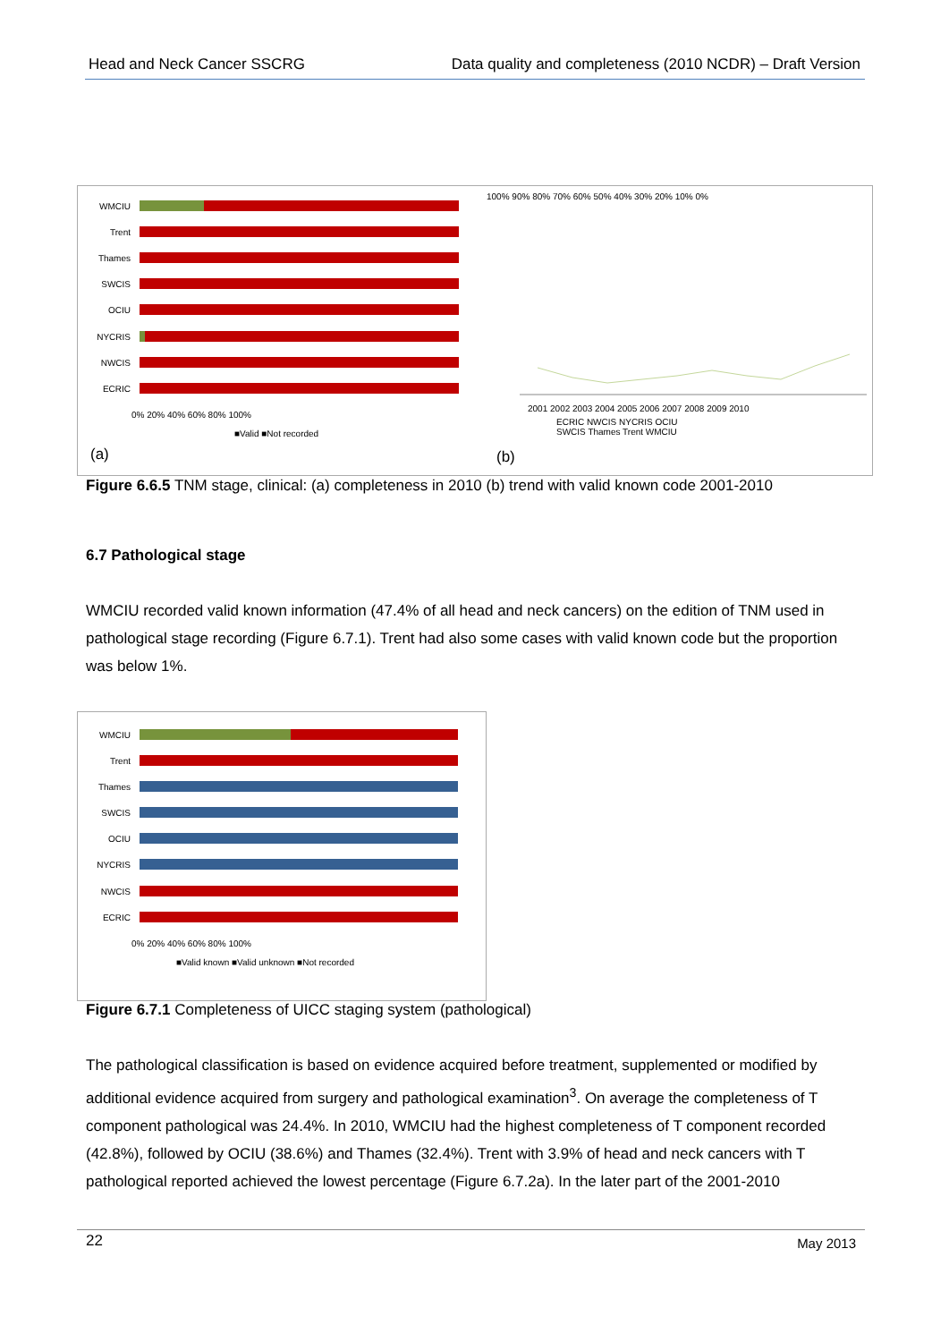Head and Neck Cancer SSCRG Data quality and completeness (2010 NCDR) – Draft Version
WMCIU
Trent
Thames
SWCIS
OCIU
NYCRIS
NWCIS
ECRIC
0% 20% 40% 60% 80% 100%
■Valid ■Not recorded
100% 90% 80% 70% 60% 50% 40% 30% 20% 10% 0%
2001 2002 2003 2004 2005 2006 2007 2008 2009 2010
ECRIC NWCIS NYCRIS OCIU
SWCIS Thames Trent WMCIU
(a) (b)
Figure 6.6.5 TNM stage, clinical: (a) completeness in 2010 (b) trend with valid known code 2001-2010
6.7 Pathological stage
WMCIU recorded valid known information (47.4% of all head and neck cancers) on the edition of TNM used in pathological stage recording (Figure 6.7.1). Trent had also some cases with valid known code but the proportion was below 1%.
WMCIU
Trent
Thames
SWCIS
OCIU
NYCRIS
NWCIS
ECRIC
0% 20% 40% 60% 80% 100%
■Valid known ■Valid unknown ■Not recorded
Figure 6.7.1 Completeness of UICC staging system (pathological)
The pathological classification is based on evidence acquired before treatment, supplemented or modified by additional evidence acquired from surgery and pathological examination<sup>3</sup>. On average the completeness of T component pathological was 24.4%. In 2010, WMCIU had the highest completeness of T component recorded (42.8%), followed by OCIU (38.6%) and Thames (32.4%). Trent with 3.9% of head and neck cancers with T pathological reported achieved the lowest percentage (Figure 6.7.2a). In the later part of the 2001-2010
22 May 2013